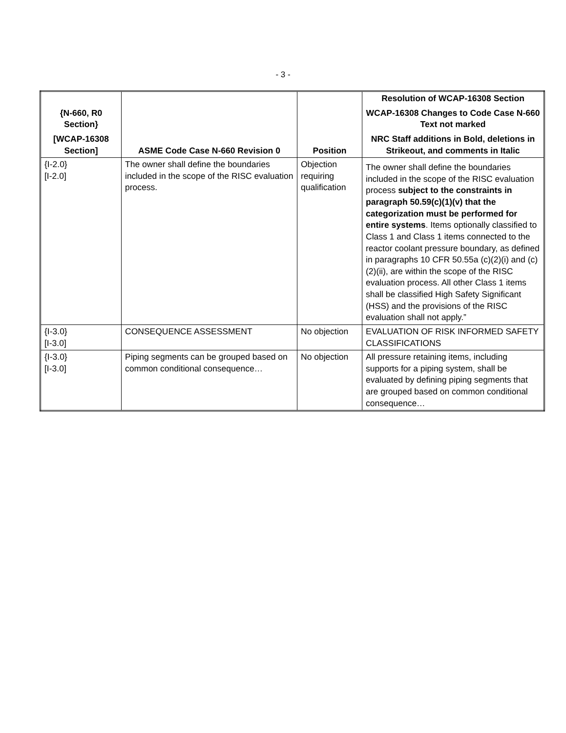- 3 -
| {N-660, R0 Section} [WCAP-16308 Section] | ASME Code Case N-660 Revision 0 | Position | Resolution of WCAP-16308 Section WCAP-16308 Changes to Code Case N-660 Text not marked NRC Staff additions in Bold, deletions in Strikeout, and comments in Italic |
| --- | --- | --- | --- |
| {I-2.0} [I-2.0] | The owner shall define the boundaries included in the scope of the RISC evaluation process. | Objection requiring qualification | The owner shall define the boundaries included in the scope of the RISC evaluation process subject to the constraints in paragraph 50.59(c)(1)(v) that the categorization must be performed for entire systems . Items optionally classified to Class 1 and Class 1 items connected to the reactor coolant pressure boundary, as defined in paragraphs 10 CFR 50.55a (c)(2)(i) and (c)(2)(ii), are within the scope of the RISC evaluation process. All other Class 1 items shall be classified High Safety Significant (HSS) and the provisions of the RISC evaluation shall not apply.” |
| {I-3.0} [I-3.0] | CONSEQUENCE ASSESSMENT | No objection | EVALUATION OF RISK INFORMED SAFETY CLASSIFICATIONS |
| {I-3.0} [I-3.0] | Piping segments can be grouped based on common conditional consequence… | No objection | All pressure retaining items, including supports for a piping system, shall be evaluated by defining piping segments that are grouped based on common conditional consequence… |